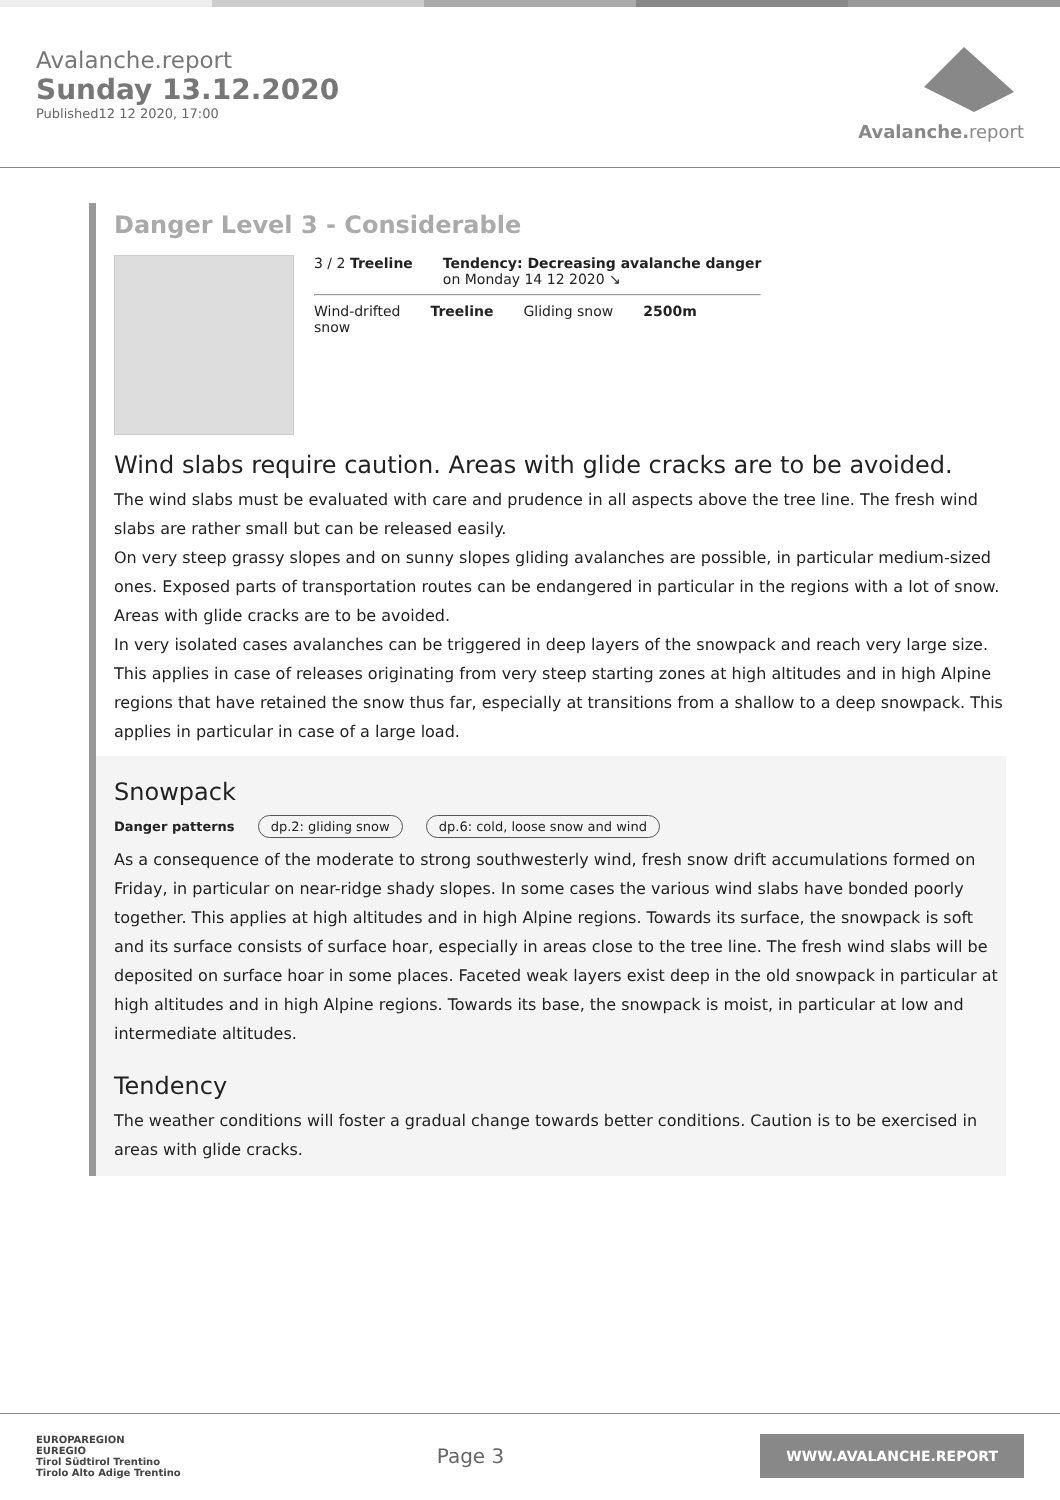Avalanche.report
Sunday 13.12.2020
Published12 12 2020, 17:00
Avalanche. report
Danger Level 3 - Considerable
3 / 2 Treeline Tendency: Decreasing avalanche danger
on Monday 14 12 2020 ↘
Wind-drifted
snow
Treeline Gliding snow 2500m
Wind slabs require caution. Areas with glide cracks are to be avoided.
The wind slabs must be evaluated with care and prudence in all aspects above the tree line. The fresh wind slabs are rather small but can be released easily.
On very steep grassy slopes and on sunny slopes gliding avalanches are possible, in particular medium-sized ones. Exposed parts of transportation routes can be endangered in particular in the regions with a lot of snow. Areas with glide cracks are to be avoided.
In very isolated cases avalanches can be triggered in deep layers of the snowpack and reach very large size. This applies in case of releases originating from very steep starting zones at high altitudes and in high Alpine regions that have retained the snow thus far, especially at transitions from a shallow to a deep snowpack. This applies in particular in case of a large load.
Snowpack
Danger patterns dp.2: gliding snow dp.6: cold, loose snow and wind
As a consequence of the moderate to strong southwesterly wind, fresh snow drift accumulations formed on Friday, in particular on near-ridge shady slopes. In some cases the various wind slabs have bonded poorly together. This applies at high altitudes and in high Alpine regions. Towards its surface, the snowpack is soft and its surface consists of surface hoar, especially in areas close to the tree line. The fresh wind slabs will be deposited on surface hoar in some places. Faceted weak layers exist deep in the old snowpack in particular at high altitudes and in high Alpine regions. Towards its base, the snowpack is moist, in particular at low and intermediate altitudes.
Tendency
The weather conditions will foster a gradual change towards better conditions. Caution is to be exercised in areas with glide cracks.
EUROPAREGION
EUREGIO
Tirol Südtirol Trentino
Tirolo Alto Adige Trentino
Page 3
WWW.AVALANCHE.REPORT